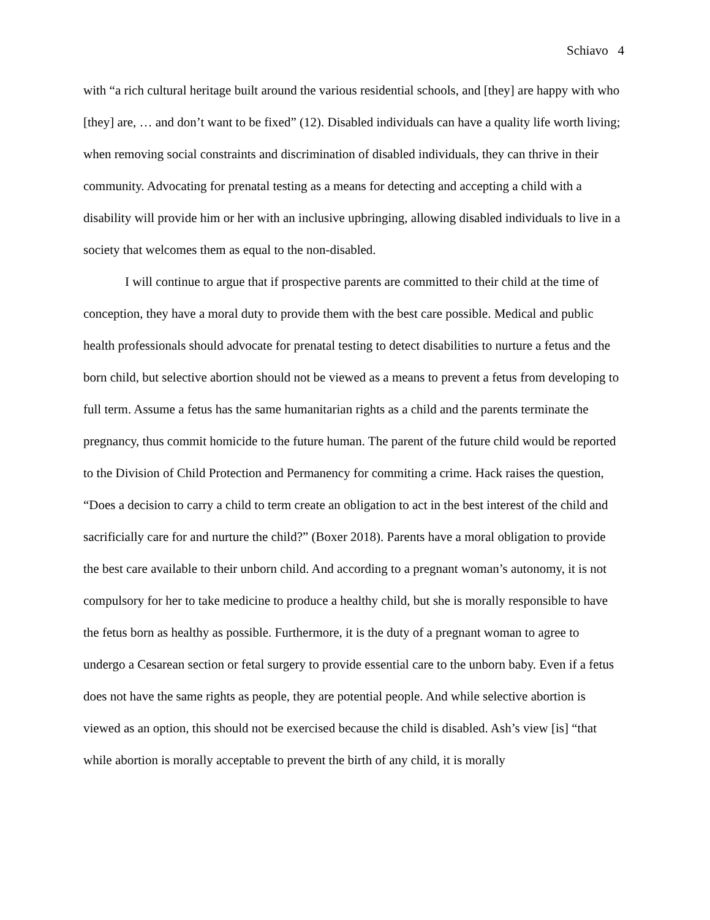Schiavo 4
with “a rich cultural heritage built around the various residential schools, and [they] are happy with who [they] are, … and don’t want to be fixed” (12). Disabled individuals can have a quality life worth living; when removing social constraints and discrimination of disabled individuals, they can thrive in their community. Advocating for prenatal testing as a means for detecting and accepting a child with a disability will provide him or her with an inclusive upbringing, allowing disabled individuals to live in a society that welcomes them as equal to the non-disabled.
I will continue to argue that if prospective parents are committed to their child at the time of conception, they have a moral duty to provide them with the best care possible. Medical and public health professionals should advocate for prenatal testing to detect disabilities to nurture a fetus and the born child, but selective abortion should not be viewed as a means to prevent a fetus from developing to full term. Assume a fetus has the same humanitarian rights as a child and the parents terminate the pregnancy, thus commit homicide to the future human. The parent of the future child would be reported to the Division of Child Protection and Permanency for commiting a crime. Hack raises the question, “Does a decision to carry a child to term create an obligation to act in the best interest of the child and sacrificially care for and nurture the child?” (Boxer 2018). Parents have a moral obligation to provide the best care available to their unborn child. And according to a pregnant woman’s autonomy, it is not compulsory for her to take medicine to produce a healthy child, but she is morally responsible to have the fetus born as healthy as possible. Furthermore, it is the duty of a pregnant woman to agree to undergo a Cesarean section or fetal surgery to provide essential care to the unborn baby. Even if a fetus does not have the same rights as people, they are potential people. And while selective abortion is viewed as an option, this should not be exercised because the child is disabled. Ash’s view [is] “that while abortion is morally acceptable to prevent the birth of any child, it is morally